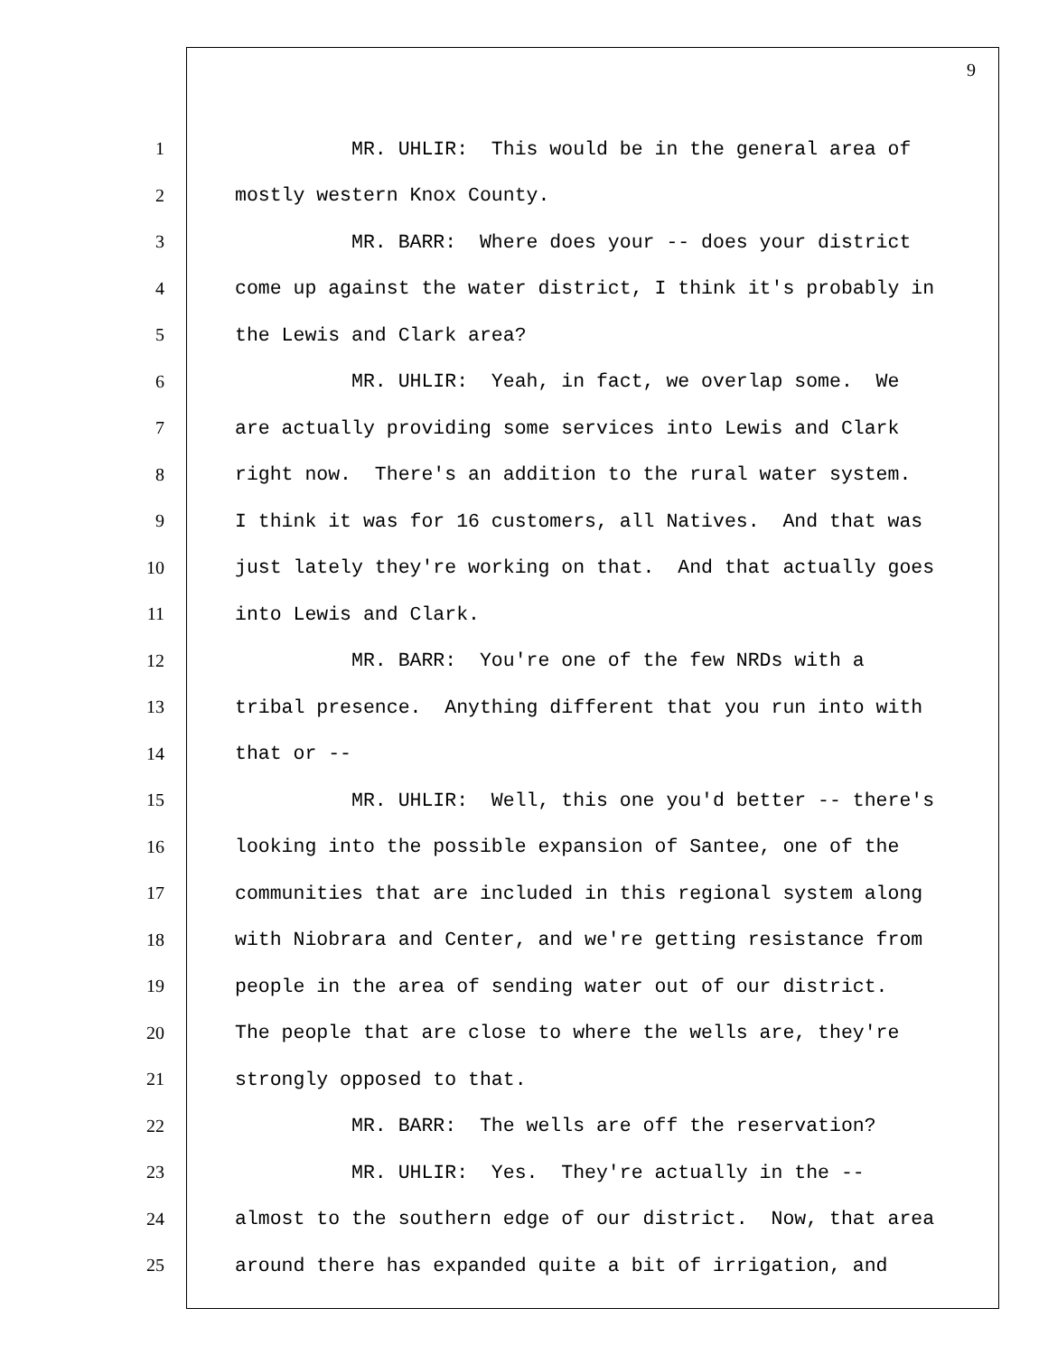9
1 MR. UHLIR: This would be in the general area of
2 mostly western Knox County.
3 MR. BARR: Where does your -- does your district
4 come up against the water district, I think it's probably in
5 the Lewis and Clark area?
6 MR. UHLIR: Yeah, in fact, we overlap some. We
7 are actually providing some services into Lewis and Clark
8 right now. There's an addition to the rural water system.
9 I think it was for 16 customers, all Natives. And that was
10 just lately they're working on that. And that actually goes
11 into Lewis and Clark.
12 MR. BARR: You're one of the few NRDs with a
13 tribal presence. Anything different that you run into with
14 that or --
15 MR. UHLIR: Well, this one you'd better -- there's
16 looking into the possible expansion of Santee, one of the
17 communities that are included in this regional system along
18 with Niobrara and Center, and we're getting resistance from
19 people in the area of sending water out of our district.
20 The people that are close to where the wells are, they're
21 strongly opposed to that.
22 MR. BARR: The wells are off the reservation?
23 MR. UHLIR: Yes. They're actually in the --
24 almost to the southern edge of our district. Now, that area
25 around there has expanded quite a bit of irrigation, and